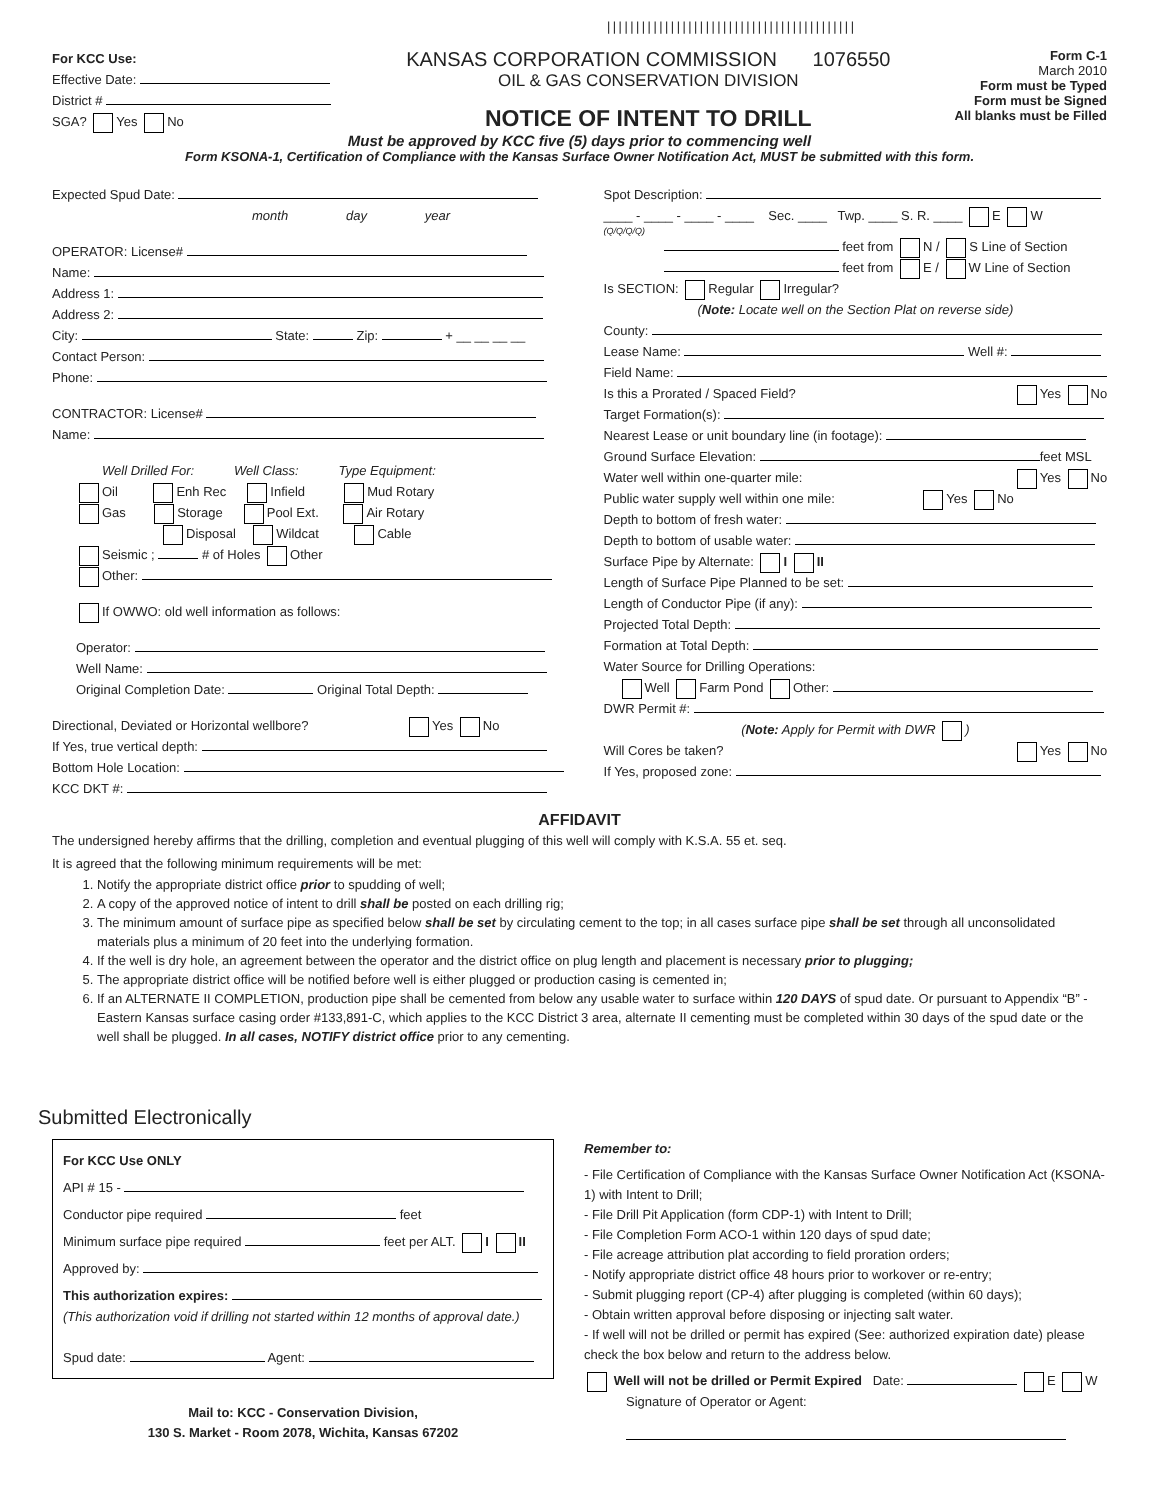|||||||||||||||||||||||||||||||||||||||||||
For KCC Use:
Effective Date:
District #
SGA? Yes No
KANSAS CORPORATION COMMISSION 1076550
OIL & GAS CONSERVATION DIVISION
NOTICE OF INTENT TO DRILL
Form C-1
March 2010
Form must be Typed
Form must be Signed
All blanks must be Filled
Must be approved by KCC five (5) days prior to commencing well
Form KSONA-1, Certification of Compliance with the Kansas Surface Owner Notification Act, MUST be submitted with this form.
Expected Spud Date:
month day year
OPERATOR: License#
Name:
Address 1:
Address 2:
City: State: Zip: + __ __ __ __
Contact Person:
Phone:
CONTRACTOR: License#
Name:
Well Drilled For: Well Class: Type Equipment:
Oil Enh Rec Infield Mud Rotary
Gas Storage Pool Ext. Air Rotary
Disposal Wildcat Cable
Seismic ; # of Holes Other
Other:
If OWWO: old well information as follows:
Operator:
Well Name:
Original Completion Date: Original Total Depth:
Directional, Deviated or Horizontal wellbore? Yes No
If Yes, true vertical depth:
Bottom Hole Location:
KCC DKT #:
Spot Description:
____ - ____ - ____ - ____ Sec. ____ Twp. ____ S. R. ____ E W
(Q/Q/Q/Q)
feet from N / S Line of Section
feet from E / W Line of Section
Is SECTION: Regular Irregular?
(Note: Locate well on the Section Plat on reverse side)
County:
Lease Name: Well #:
Field Name:
Is this a Prorated / Spaced Field? Yes No
Target Formation(s):
Nearest Lease or unit boundary line (in footage):
Ground Surface Elevation: feet MSL
Water well within one-quarter mile: Yes No
Public water supply well within one mile: Yes No
Depth to bottom of fresh water:
Depth to bottom of usable water:
Surface Pipe by Alternate: I II
Length of Surface Pipe Planned to be set:
Length of Conductor Pipe (if any):
Projected Total Depth:
Formation at Total Depth:
Water Source for Drilling Operations:
Well Farm Pond Other:
DWR Permit #:
(Note: Apply for Permit with DWR )
Will Cores be taken? Yes No
If Yes, proposed zone:
AFFIDAVIT
The undersigned hereby affirms that the drilling, completion and eventual plugging of this well will comply with K.S.A. 55 et. seq.
It is agreed that the following minimum requirements will be met:
1. Notify the appropriate district office prior to spudding of well;
2. A copy of the approved notice of intent to drill shall be posted on each drilling rig;
3. The minimum amount of surface pipe as specified below shall be set by circulating cement to the top; in all cases surface pipe shall be set through all unconsolidated materials plus a minimum of 20 feet into the underlying formation.
4. If the well is dry hole, an agreement between the operator and the district office on plug length and placement is necessary prior to plugging;
5. The appropriate district office will be notified before well is either plugged or production casing is cemented in;
6. If an ALTERNATE II COMPLETION, production pipe shall be cemented from below any usable water to surface within 120 DAYS of spud date. Or pursuant to Appendix “B” - Eastern Kansas surface casing order #133,891-C, which applies to the KCC District 3 area, alternate II cementing must be completed within 30 days of the spud date or the well shall be plugged. In all cases, NOTIFY district office prior to any cementing.
Submitted Electronically
For KCC Use ONLY
API # 15 -
Conductor pipe required feet
Minimum surface pipe required feet per ALT. I II
Approved by:
This authorization expires:
(This authorization void if drilling not started within 12 months of approval date.)
Spud date: Agent:
Mail to: KCC - Conservation Division,
130 S. Market - Room 2078, Wichita, Kansas 67202
Remember to:
- File Certification of Compliance with the Kansas Surface Owner Notification Act (KSONA-1) with Intent to Drill;
- File Drill Pit Application (form CDP-1) with Intent to Drill;
- File Completion Form ACO-1 within 120 days of spud date;
- File acreage attribution plat according to field proration orders;
- Notify appropriate district office 48 hours prior to workover or re-entry;
- Submit plugging report (CP-4) after plugging is completed (within 60 days);
- Obtain written approval before disposing or injecting salt water.
- If well will not be drilled or permit has expired (See: authorized expiration date) please check the box below and return to the address below.
Well will not be drilled or Permit Expired Date: E W
Signature of Operator or Agent: